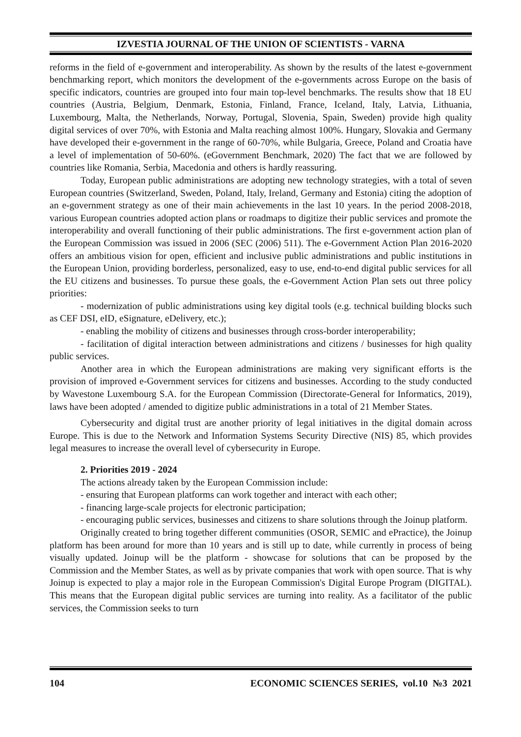IZVESTIA JOURNAL OF THE UNION OF SCIENTISTS - VARNA
reforms in the field of e-government and interoperability. As shown by the results of the latest e-government benchmarking report, which monitors the development of the e-governments across Europe on the basis of specific indicators, countries are grouped into four main top-level benchmarks. The results show that 18 EU countries (Austria, Belgium, Denmark, Estonia, Finland, France, Iceland, Italy, Latvia, Lithuania, Luxembourg, Malta, the Netherlands, Norway, Portugal, Slovenia, Spain, Sweden) provide high quality digital services of over 70%, with Estonia and Malta reaching almost 100%. Hungary, Slovakia and Germany have developed their e-government in the range of 60-70%, while Bulgaria, Greece, Poland and Croatia have a level of implementation of 50-60%. (eGovernment Benchmark, 2020) The fact that we are followed by countries like Romania, Serbia, Macedonia and others is hardly reassuring.
Today, European public administrations are adopting new technology strategies, with a total of seven European countries (Switzerland, Sweden, Poland, Italy, Ireland, Germany and Estonia) citing the adoption of an e-government strategy as one of their main achievements in the last 10 years. In the period 2008-2018, various European countries adopted action plans or roadmaps to digitize their public services and promote the interoperability and overall functioning of their public administrations. The first e-government action plan of the European Commission was issued in 2006 (SEC (2006) 511). The e-Government Action Plan 2016-2020 offers an ambitious vision for open, efficient and inclusive public administrations and public institutions in the European Union, providing borderless, personalized, easy to use, end-to-end digital public services for all the EU citizens and businesses. To pursue these goals, the e-Government Action Plan sets out three policy priorities:
- modernization of public administrations using key digital tools (e.g. technical building blocks such as CEF DSI, eID, eSignature, eDelivery, etc.);
- enabling the mobility of citizens and businesses through cross-border interoperability;
- facilitation of digital interaction between administrations and citizens / businesses for high quality public services.
Another area in which the European administrations are making very significant efforts is the provision of improved e-Government services for citizens and businesses. According to the study conducted by Wavestone Luxembourg S.A. for the European Commission (Directorate-General for Informatics, 2019), laws have been adopted / amended to digitize public administrations in a total of 21 Member States.
Cybersecurity and digital trust are another priority of legal initiatives in the digital domain across Europe. This is due to the Network and Information Systems Security Directive (NIS) 85, which provides legal measures to increase the overall level of cybersecurity in Europe.
2. Priorities 2019 - 2024
The actions already taken by the European Commission include:
- ensuring that European platforms can work together and interact with each other;
- financing large-scale projects for electronic participation;
- encouraging public services, businesses and citizens to share solutions through the Joinup platform.
Originally created to bring together different communities (OSOR, SEMIC and ePractice), the Joinup platform has been around for more than 10 years and is still up to date, while currently in process of being visually updated. Joinup will be the platform - showcase for solutions that can be proposed by the Commission and the Member States, as well as by private companies that work with open source. That is why Joinup is expected to play a major role in the European Commission's Digital Europe Program (DIGITAL). This means that the European digital public services are turning into reality. As a facilitator of the public services, the Commission seeks to turn
104 ECONOMIC SCIENCES SERIES, vol.10 №3 2021